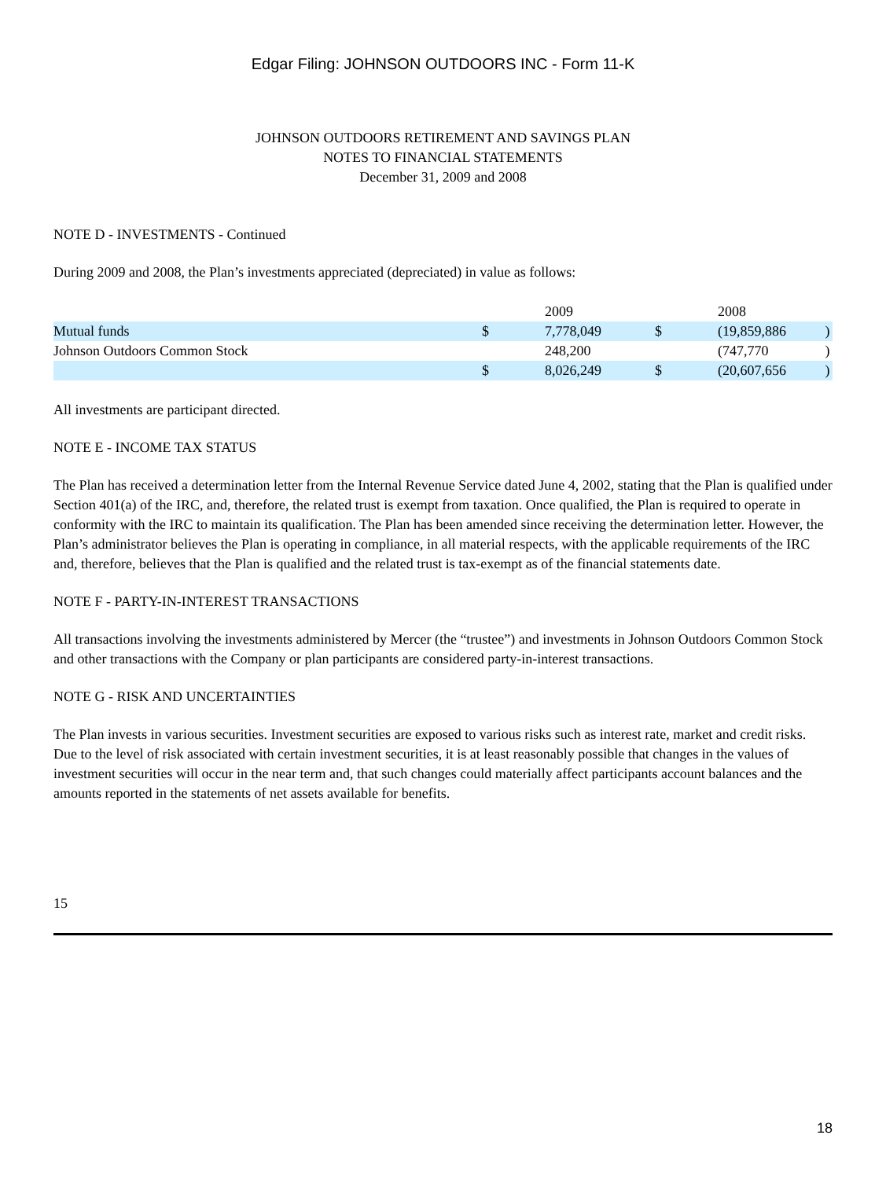Edgar Filing: JOHNSON OUTDOORS INC - Form 11-K
JOHNSON OUTDOORS RETIREMENT AND SAVINGS PLAN
NOTES TO FINANCIAL STATEMENTS
December 31, 2009 and 2008
NOTE D - INVESTMENTS - Continued
During 2009 and 2008, the Plan’s investments appreciated (depreciated) in value as follows:
| | | 2009 | | 2008 | |
| --- | --- | --- | --- | --- | --- |
| Mutual funds | $ | 7,778,049 | $ | (19,859,886 | ) |
| Johnson Outdoors Common Stock | | 248,200 | | (747,770 | ) |
| | $ | 8,026,249 | $ | (20,607,656 | ) |
All investments are participant directed.
NOTE E - INCOME TAX STATUS
The Plan has received a determination letter from the Internal Revenue Service dated June 4, 2002, stating that the Plan is qualified under Section 401(a) of the IRC, and, therefore, the related trust is exempt from taxation. Once qualified, the Plan is required to operate in conformity with the IRC to maintain its qualification. The Plan has been amended since receiving the determination letter. However, the Plan’s administrator believes the Plan is operating in compliance, in all material respects, with the applicable requirements of the IRC and, therefore, believes that the Plan is qualified and the related trust is tax-exempt as of the financial statements date.
NOTE F - PARTY-IN-INTEREST TRANSACTIONS
All transactions involving the investments administered by Mercer (the “trustee”) and investments in Johnson Outdoors Common Stock and other transactions with the Company or plan participants are considered party-in-interest transactions.
NOTE G - RISK AND UNCERTAINTIES
The Plan invests in various securities. Investment securities are exposed to various risks such as interest rate, market and credit risks. Due to the level of risk associated with certain investment securities, it is at least reasonably possible that changes in the values of investment securities will occur in the near term and, that such changes could materially affect participants account balances and the amounts reported in the statements of net assets available for benefits.
15
18